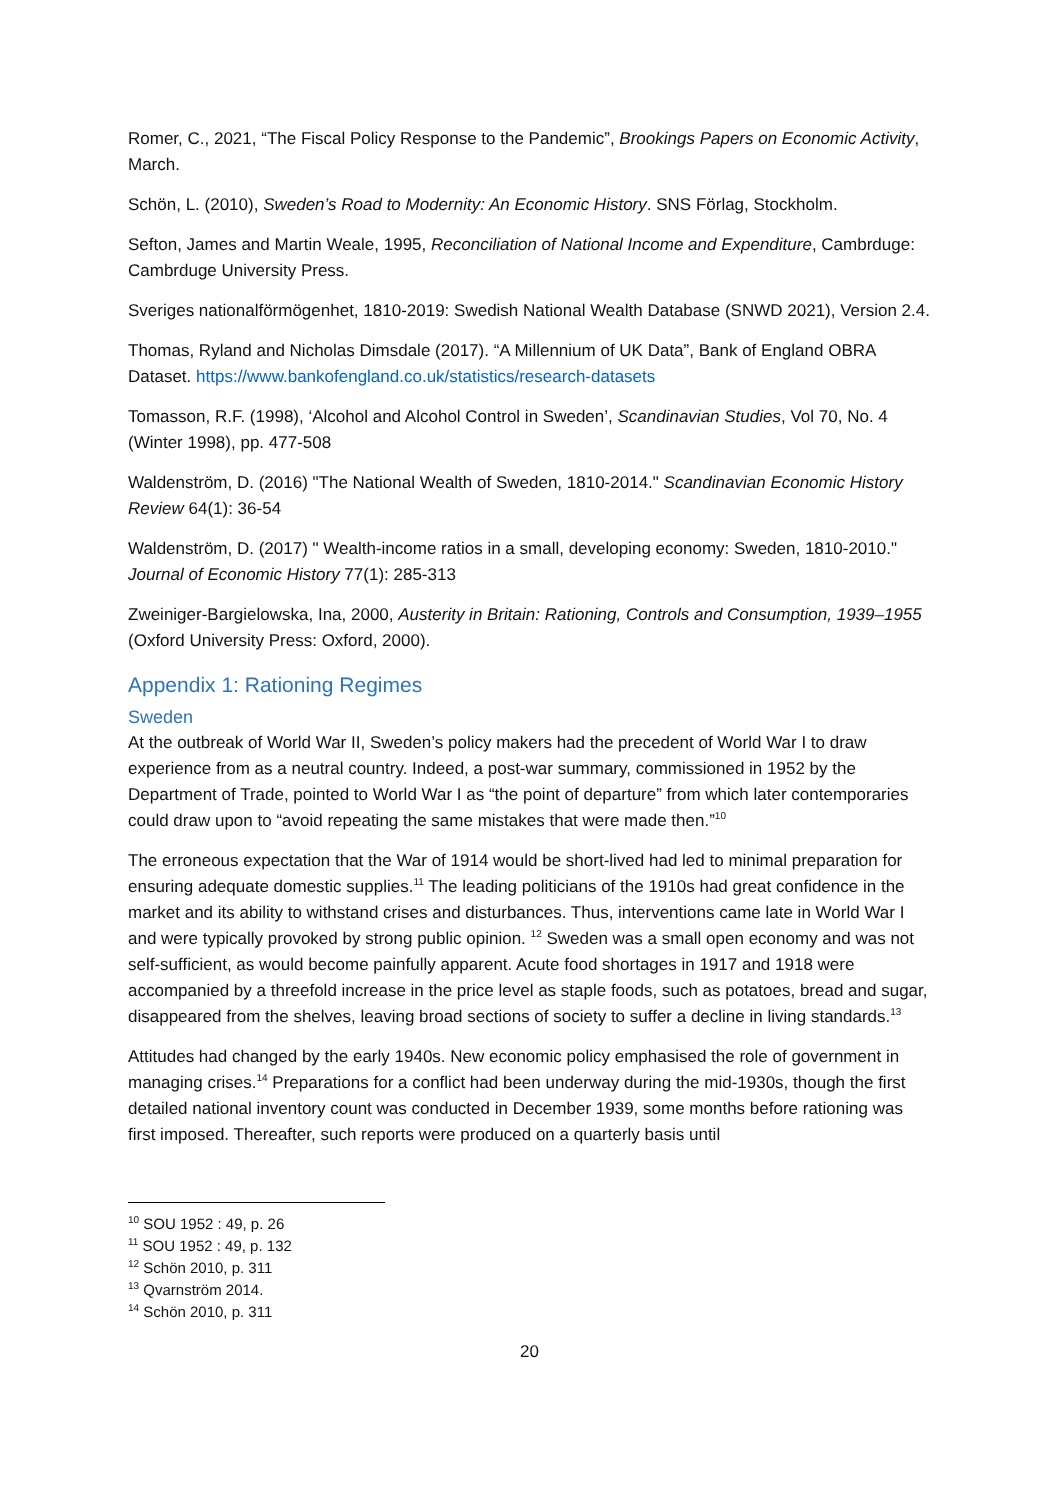Romer, C., 2021, “The Fiscal Policy Response to the Pandemic”, Brookings Papers on Economic Activity, March.
Schön, L. (2010), Sweden’s Road to Modernity: An Economic History. SNS Förlag, Stockholm.
Sefton, James and Martin Weale, 1995, Reconciliation of National Income and Expenditure, Cambrduge: Cambrduge University Press.
Sveriges nationalförmögenhet, 1810-2019: Swedish National Wealth Database (SNWD 2021), Version 2.4.
Thomas, Ryland and Nicholas Dimsdale (2017). “A Millennium of UK Data”, Bank of England OBRA Dataset. https://www.bankofengland.co.uk/statistics/research-datasets
Tomasson, R.F. (1998), ‘Alcohol and Alcohol Control in Sweden’, Scandinavian Studies, Vol 70, No. 4 (Winter 1998), pp. 477-508
Waldenström, D. (2016) "The National Wealth of Sweden, 1810-2014." Scandinavian Economic History Review 64(1): 36-54
Waldenström, D. (2017) " Wealth-income ratios in a small, developing economy: Sweden, 1810-2010." Journal of Economic History 77(1): 285-313
Zweiniger-Bargielowska, Ina, 2000, Austerity in Britain: Rationing, Controls and Consumption, 1939–1955 (Oxford University Press: Oxford, 2000).
Appendix 1: Rationing Regimes
Sweden
At the outbreak of World War II, Sweden’s policy makers had the precedent of World War I to draw experience from as a neutral country. Indeed, a post-war summary, commissioned in 1952 by the Department of Trade, pointed to World War I as “the point of departure” from which later contemporaries could draw upon to “avoid repeating the same mistakes that were made then.”<sup>10</sup>
The erroneous expectation that the War of 1914 would be short-lived had led to minimal preparation for ensuring adequate domestic supplies.<sup>11</sup> The leading politicians of the 1910s had great confidence in the market and its ability to withstand crises and disturbances. Thus, interventions came late in World War I and were typically provoked by strong public opinion. <sup>12</sup> Sweden was a small open economy and was not self-sufficient, as would become painfully apparent. Acute food shortages in 1917 and 1918 were accompanied by a threefold increase in the price level as staple foods, such as potatoes, bread and sugar, disappeared from the shelves, leaving broad sections of society to suffer a decline in living standards.<sup>13</sup>
Attitudes had changed by the early 1940s. New economic policy emphasised the role of government in managing crises.<sup>14</sup> Preparations for a conflict had been underway during the mid-1930s, though the first detailed national inventory count was conducted in December 1939, some months before rationing was first imposed. Thereafter, such reports were produced on a quarterly basis until
<sup>10</sup> SOU 1952 : 49, p. 26
<sup>11</sup> SOU 1952 : 49, p. 132
<sup>12</sup> Schön 2010, p. 311
<sup>13</sup> Qvarnström 2014.
<sup>14</sup> Schön 2010, p. 311
20